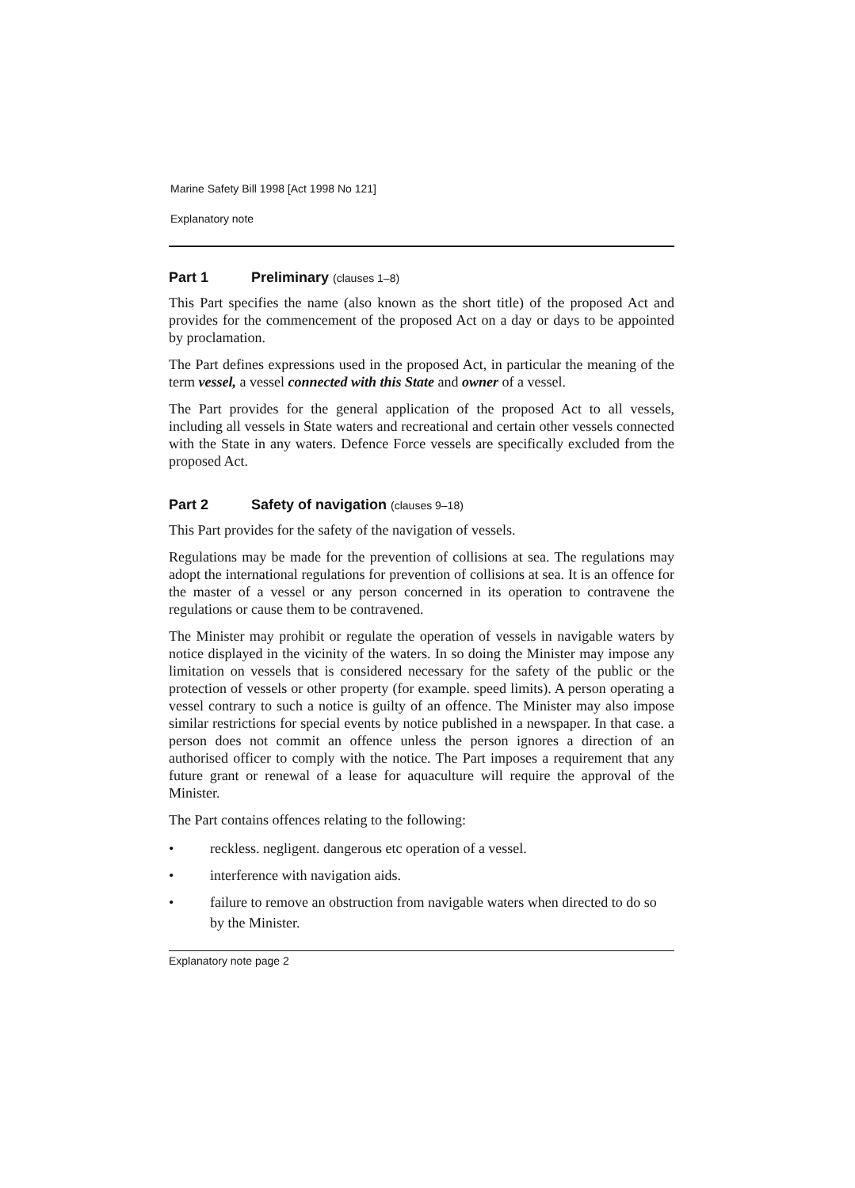Marine Safety Bill 1998 [Act 1998 No 121]
Explanatory note
Part 1 Preliminary (clauses 1–8)
This Part specifies the name (also known as the short title) of the proposed Act and provides for the commencement of the proposed Act on a day or days to be appointed by proclamation.
The Part defines expressions used in the proposed Act, in particular the meaning of the term vessel, a vessel connected with this State and owner of a vessel.
The Part provides for the general application of the proposed Act to all vessels, including all vessels in State waters and recreational and certain other vessels connected with the State in any waters. Defence Force vessels are specifically excluded from the proposed Act.
Part 2 Safety of navigation (clauses 9–18)
This Part provides for the safety of the navigation of vessels.
Regulations may be made for the prevention of collisions at sea. The regulations may adopt the international regulations for prevention of collisions at sea. It is an offence for the master of a vessel or any person concerned in its operation to contravene the regulations or cause them to be contravened.
The Minister may prohibit or regulate the operation of vessels in navigable waters by notice displayed in the vicinity of the waters. In so doing the Minister may impose any limitation on vessels that is considered necessary for the safety of the public or the protection of vessels or other property (for example. speed limits). A person operating a vessel contrary to such a notice is guilty of an offence. The Minister may also impose similar restrictions for special events by notice published in a newspaper. In that case. a person does not commit an offence unless the person ignores a direction of an authorised officer to comply with the notice. The Part imposes a requirement that any future grant or renewal of a lease for aquaculture will require the approval of the Minister.
The Part contains offences relating to the following:
• reckless. negligent. dangerous etc operation of a vessel.
• interference with navigation aids.
• failure to remove an obstruction from navigable waters when directed to do so by the Minister.
Explanatory note page 2